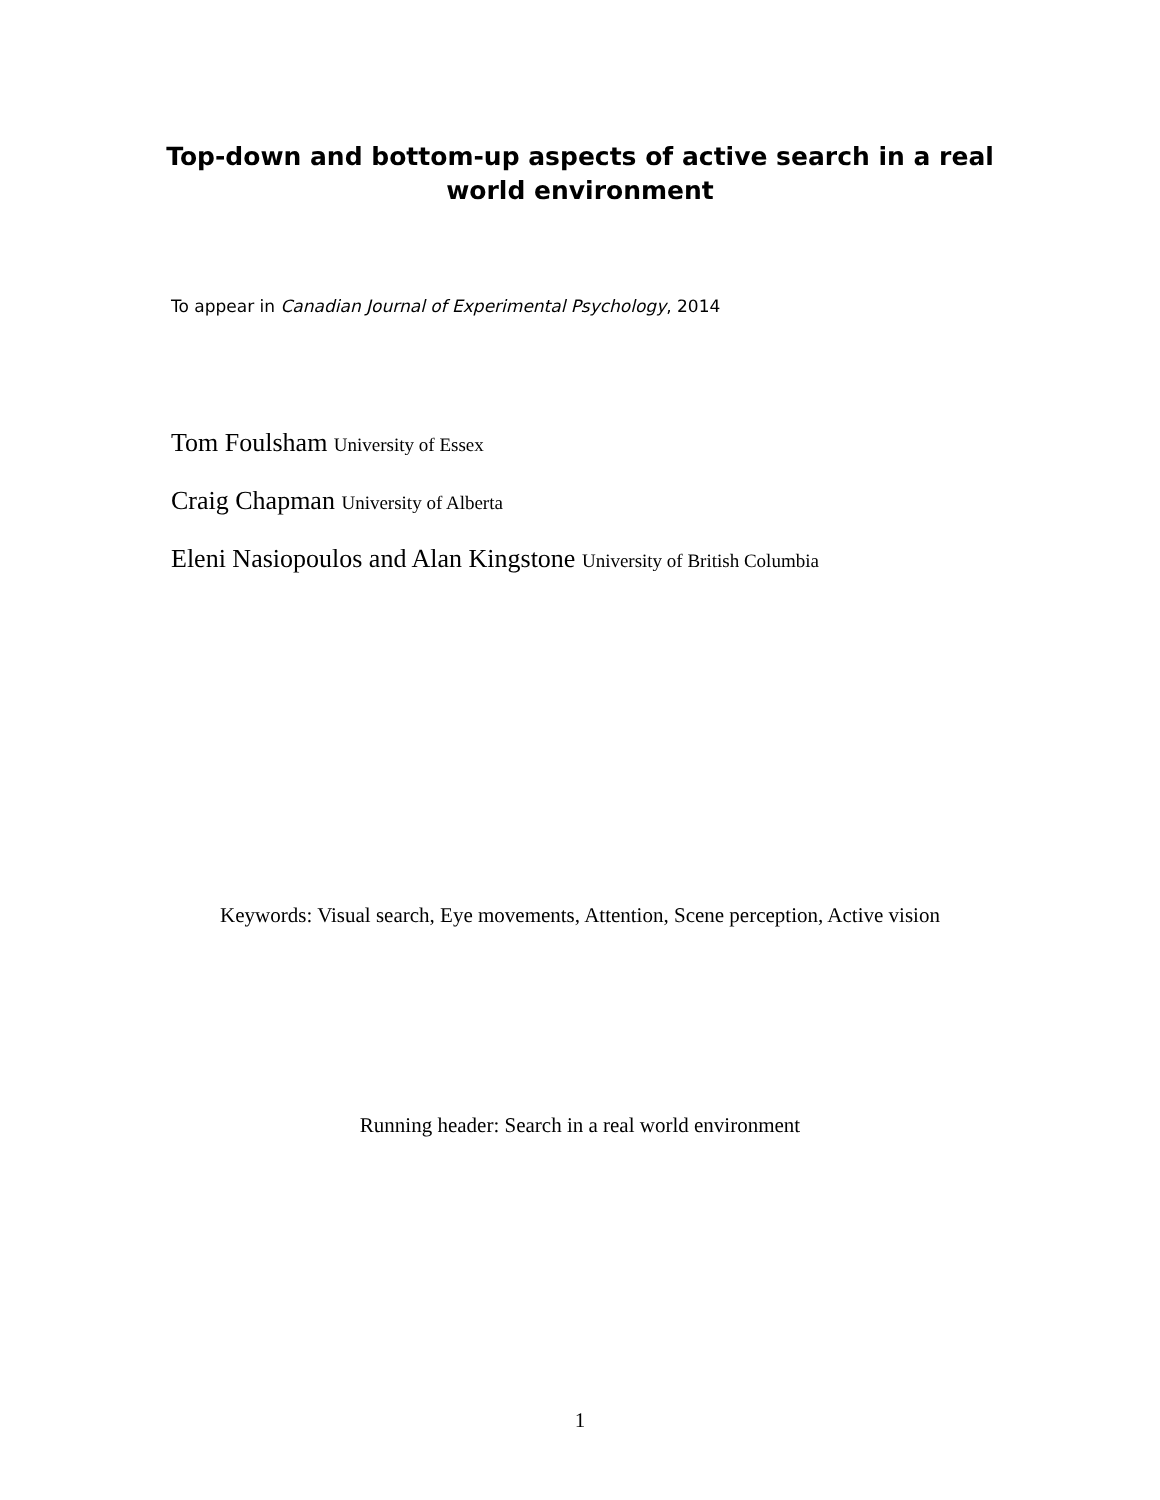Top-down and bottom-up aspects of active search in a real
world environment
To appear in Canadian Journal of Experimental Psychology, 2014
Tom Foulsham University of Essex
Craig Chapman University of Alberta
Eleni Nasiopoulos and Alan Kingstone University of British Columbia
Keywords: Visual search, Eye movements, Attention, Scene perception, Active vision
Running header: Search in a real world environment
1